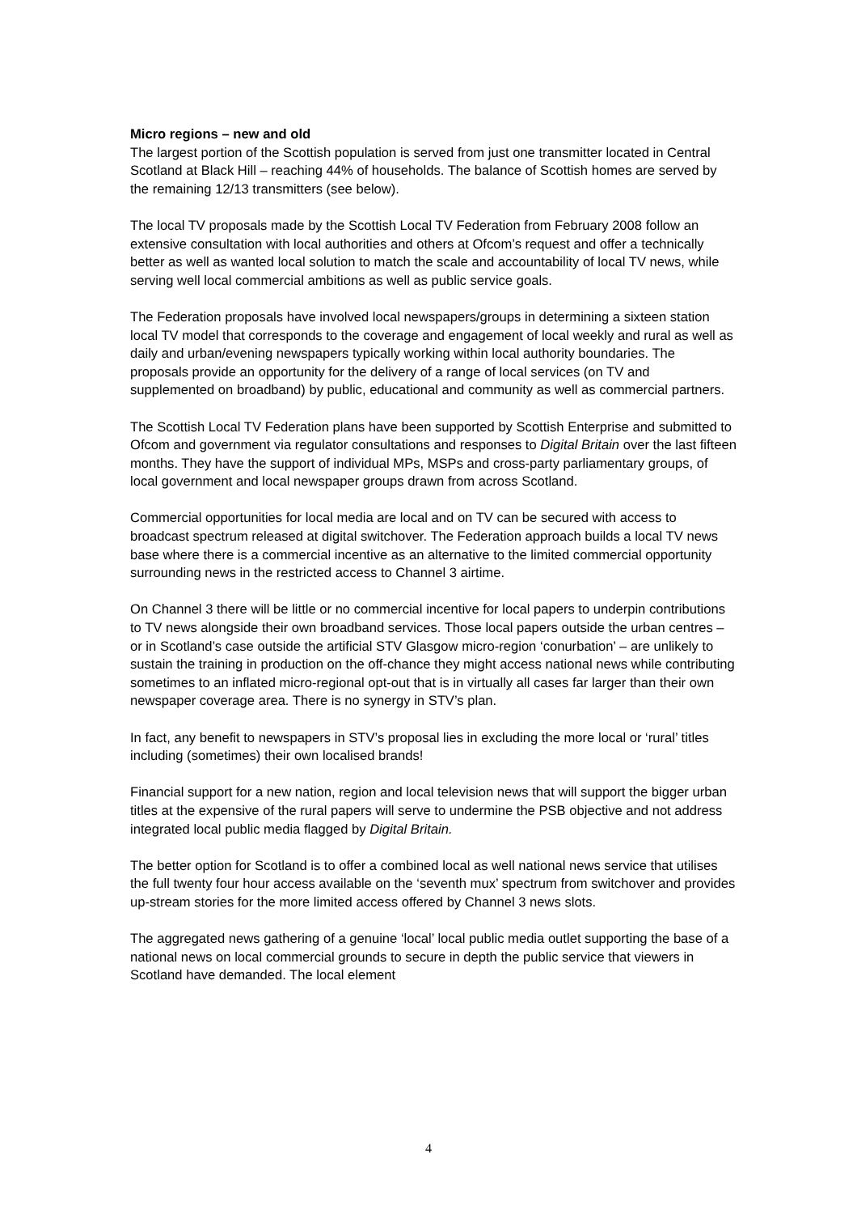Micro regions – new and old
The largest portion of the Scottish population is served from just one transmitter located in Central Scotland at Black Hill – reaching 44% of households. The balance of Scottish homes are served by the remaining 12/13 transmitters (see below).
The local TV proposals made by the Scottish Local TV Federation from February 2008 follow an extensive consultation with local authorities and others at Ofcom’s request and offer a technically better as well as wanted local solution to match the scale and accountability of local TV news, while serving well local commercial ambitions as well as public service goals.
The Federation proposals have involved local newspapers/groups in determining a sixteen station local TV model that corresponds to the coverage and engagement of local weekly and rural as well as daily and urban/evening newspapers typically working within local authority boundaries. The proposals provide an opportunity for the delivery of a range of local services (on TV and supplemented on broadband) by public, educational and community as well as commercial partners.
The Scottish Local TV Federation plans have been supported by Scottish Enterprise and submitted to Ofcom and government via regulator consultations and responses to Digital Britain over the last fifteen months. They have the support of individual MPs, MSPs and cross-party parliamentary groups, of local government and local newspaper groups drawn from across Scotland.
Commercial opportunities for local media are local and on TV can be secured with access to broadcast spectrum released at digital switchover. The Federation approach builds a local TV news base where there is a commercial incentive as an alternative to the limited commercial opportunity surrounding news in the restricted access to Channel 3 airtime.
On Channel 3 there will be little or no commercial incentive for local papers to underpin contributions to TV news alongside their own broadband services. Those local papers outside the urban centres – or in Scotland’s case outside the artificial STV Glasgow micro-region ‘conurbation’ – are unlikely to sustain the training in production on the off-chance they might access national news while contributing sometimes to an inflated micro-regional opt-out that is in virtually all cases far larger than their own newspaper coverage area. There is no synergy in STV’s plan.
In fact, any benefit to newspapers in STV’s proposal lies in excluding the more local or ‘rural’ titles including (sometimes) their own localised brands!
Financial support for a new nation, region and local television news that will support the bigger urban titles at the expensive of the rural papers will serve to undermine the PSB objective and not address integrated local public media flagged by Digital Britain.
The better option for Scotland is to offer a combined local as well national news service that utilises the full twenty four hour access available on the ‘seventh mux’ spectrum from switchover and provides up-stream stories for the more limited access offered by Channel 3 news slots.
The aggregated news gathering of a genuine ‘local’ local public media outlet supporting the base of a national news on local commercial grounds to secure in depth the public service that viewers in Scotland have demanded. The local element
4